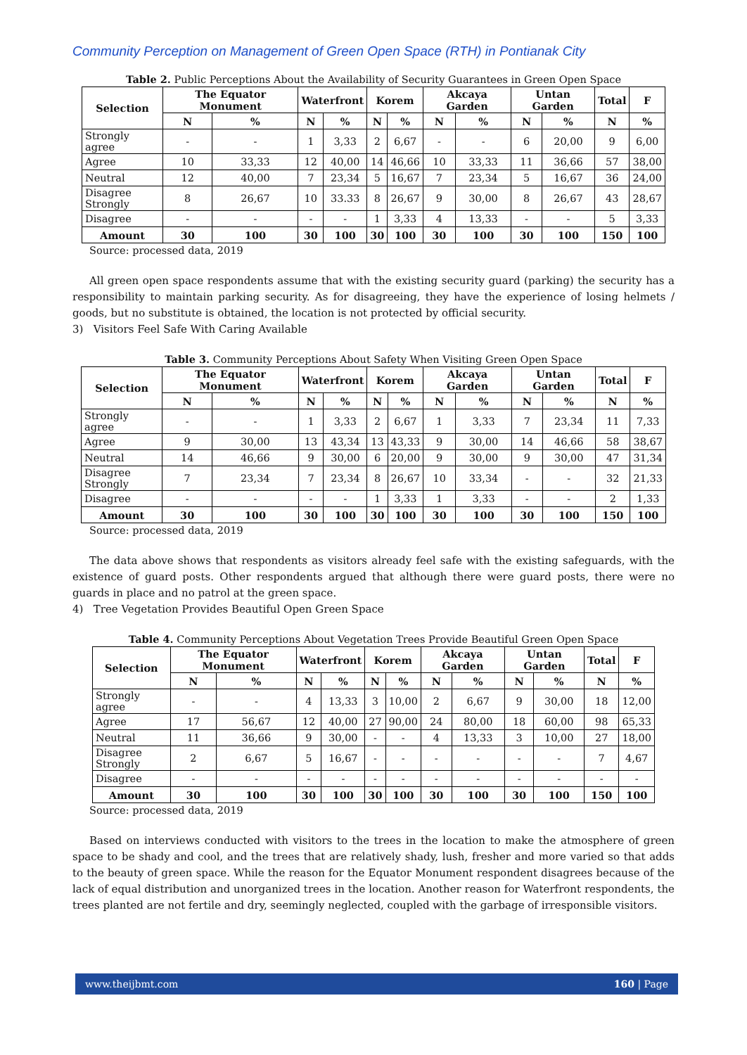Community Perception on Management of Green Open Space (RTH) in Pontianak City
Table 2. Public Perceptions About the Availability of Security Guarantees in Green Open Space
| Selection | The Equator Monument | | Waterfront | | Korem | | Akcaya Garden | | Untan Garden | | Total | F |
| --- | --- | --- | --- | --- | --- | --- | --- | --- | --- | --- | --- | --- |
| | N | % | N | % | N | % | N | % | N | % | N | % |
| Strongly agree | - | - | 1 | 3,33 | 2 | 6,67 | - | - | 6 | 20,00 | 9 | 6,00 |
| Agree | 10 | 33,33 | 12 | 40,00 | 14 | 46,66 | 10 | 33,33 | 11 | 36,66 | 57 | 38,00 |
| Neutral | 12 | 40,00 | 7 | 23,34 | 5 | 16,67 | 7 | 23,34 | 5 | 16,67 | 36 | 24,00 |
| Disagree Strongly | 8 | 26,67 | 10 | 33.33 | 8 | 26,67 | 9 | 30,00 | 8 | 26,67 | 43 | 28,67 |
| Disagree | - | - | - | - | 1 | 3,33 | 4 | 13,33 | - | - | 5 | 3,33 |
| Amount | 30 | 100 | 30 | 100 | 30 | 100 | 30 | 100 | 30 | 100 | 150 | 100 |
Source: processed data, 2019
All green open space respondents assume that with the existing security guard (parking) the security has a responsibility to maintain parking security. As for disagreeing, they have the experience of losing helmets / goods, but no substitute is obtained, the location is not protected by official security.
3) Visitors Feel Safe With Caring Available
Table 3. Community Perceptions About Safety When Visiting Green Open Space
| Selection | The Equator Monument | | Waterfront | | Korem | | Akcaya Garden | | Untan Garden | | Total | F |
| --- | --- | --- | --- | --- | --- | --- | --- | --- | --- | --- | --- | --- |
| | N | % | N | % | N | % | N | % | N | % | N | % |
| Strongly agree | - | - | 1 | 3,33 | 2 | 6,67 | 1 | 3,33 | 7 | 23,34 | 11 | 7,33 |
| Agree | 9 | 30,00 | 13 | 43,34 | 13 | 43,33 | 9 | 30,00 | 14 | 46,66 | 58 | 38,67 |
| Neutral | 14 | 46,66 | 9 | 30,00 | 6 | 20,00 | 9 | 30,00 | 9 | 30,00 | 47 | 31,34 |
| Disagree Strongly | 7 | 23,34 | 7 | 23,34 | 8 | 26,67 | 10 | 33,34 | - | - | 32 | 21,33 |
| Disagree | - | - | - | - | 1 | 3,33 | 1 | 3,33 | - | - | 2 | 1,33 |
| Amount | 30 | 100 | 30 | 100 | 30 | 100 | 30 | 100 | 30 | 100 | 150 | 100 |
Source: processed data, 2019
The data above shows that respondents as visitors already feel safe with the existing safeguards, with the existence of guard posts. Other respondents argued that although there were guard posts, there were no guards in place and no patrol at the green space.
4) Tree Vegetation Provides Beautiful Open Green Space
Table 4. Community Perceptions About Vegetation Trees Provide Beautiful Green Open Space
| Selection | The Equator Monument | | Waterfront | | Korem | | Akcaya Garden | | Untan Garden | | Total | F |
| --- | --- | --- | --- | --- | --- | --- | --- | --- | --- | --- | --- | --- |
| | N | % | N | % | N | % | N | % | N | % | N | % |
| Strongly agree | - | - | 4 | 13,33 | 3 | 10,00 | 2 | 6,67 | 9 | 30,00 | 18 | 12,00 |
| Agree | 17 | 56,67 | 12 | 40,00 | 27 | 90,00 | 24 | 80,00 | 18 | 60,00 | 98 | 65,33 |
| Neutral | 11 | 36,66 | 9 | 30,00 | - | - | 4 | 13,33 | 3 | 10,00 | 27 | 18,00 |
| Disagree Strongly | 2 | 6,67 | 5 | 16,67 | - | - | - | - | - | - | 7 | 4,67 |
| Disagree | - | - | - | - | - | - | - | - | - | - | - | - |
| Amount | 30 | 100 | 30 | 100 | 30 | 100 | 30 | 100 | 30 | 100 | 150 | 100 |
Source: processed data, 2019
Based on interviews conducted with visitors to the trees in the location to make the atmosphere of green space to be shady and cool, and the trees that are relatively shady, lush, fresher and more varied so that adds to the beauty of green space. While the reason for the Equator Monument respondent disagrees because of the lack of equal distribution and unorganized trees in the location. Another reason for Waterfront respondents, the trees planted are not fertile and dry, seemingly neglected, coupled with the garbage of irresponsible visitors.
www.theijbmt.com 160 | Page